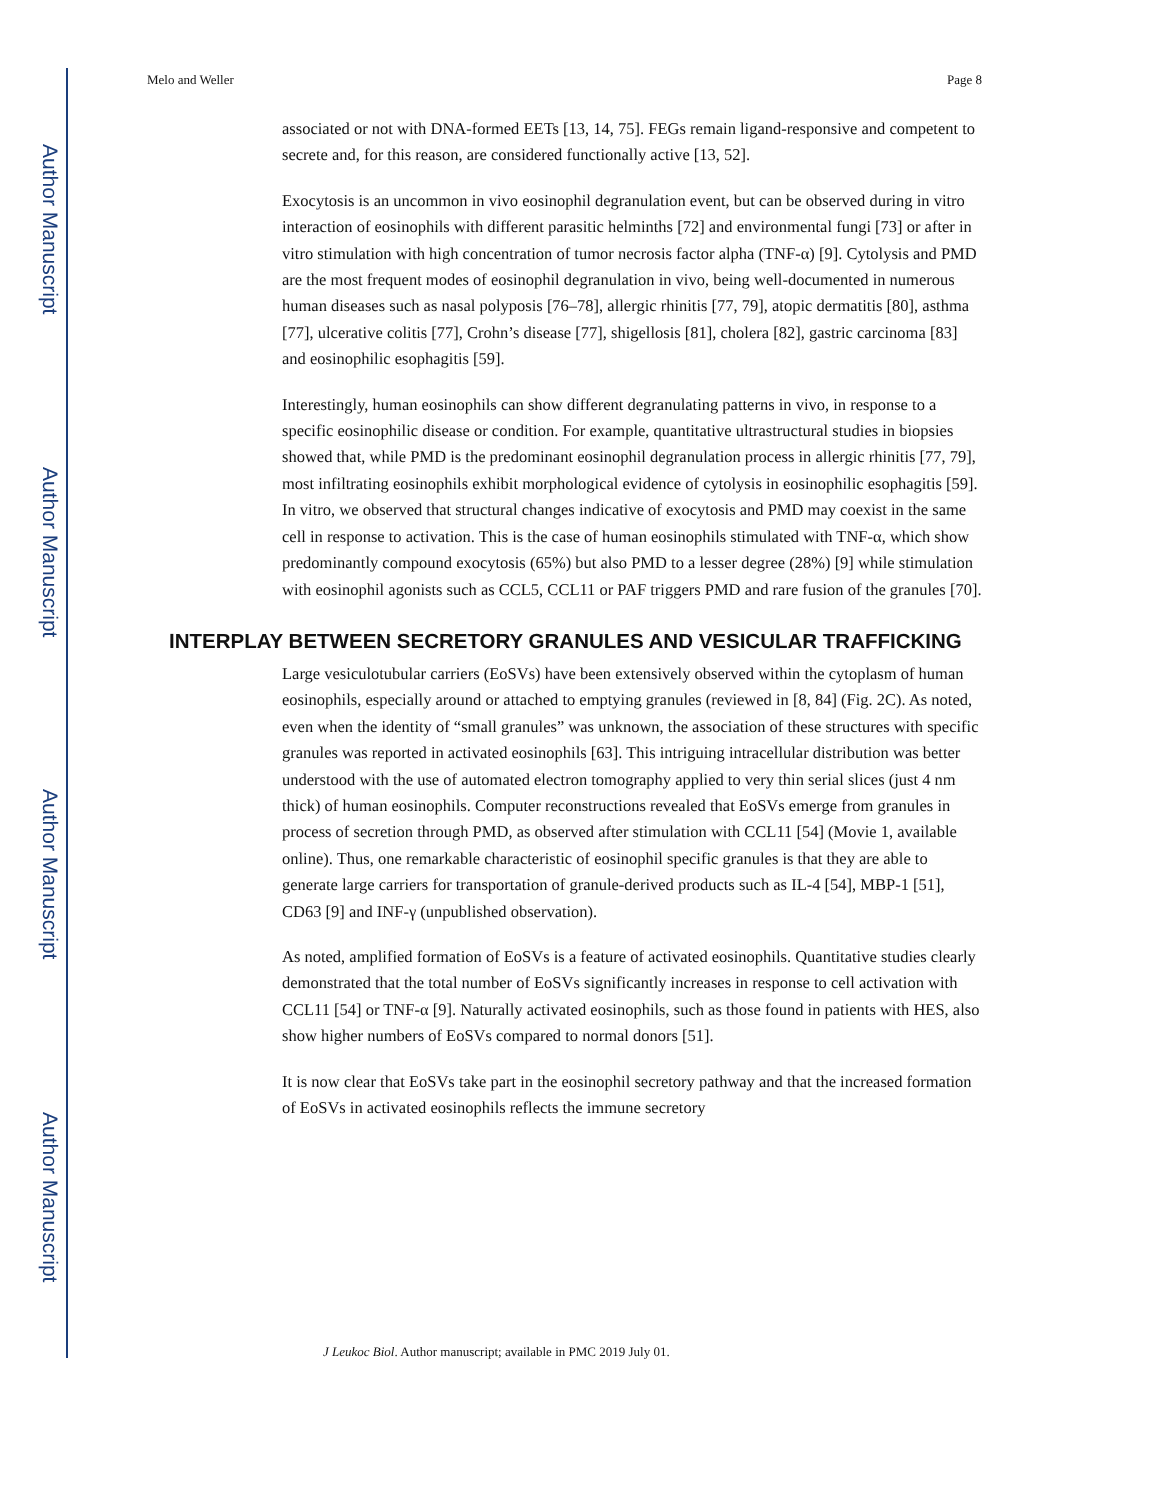Author Manuscript
Author Manuscript
Author Manuscript
Author Manuscript
Melo and Weller Page 8
associated or not with DNA-formed EETs [13, 14, 75]. FEGs remain ligand-responsive and competent to secrete and, for this reason, are considered functionally active [13, 52].
Exocytosis is an uncommon in vivo eosinophil degranulation event, but can be observed during in vitro interaction of eosinophils with different parasitic helminths [72] and environmental fungi [73] or after in vitro stimulation with high concentration of tumor necrosis factor alpha (TNF-α) [9]. Cytolysis and PMD are the most frequent modes of eosinophil degranulation in vivo, being well-documented in numerous human diseases such as nasal polyposis [76–78], allergic rhinitis [77, 79], atopic dermatitis [80], asthma [77], ulcerative colitis [77], Crohn’s disease [77], shigellosis [81], cholera [82], gastric carcinoma [83] and eosinophilic esophagitis [59].
Interestingly, human eosinophils can show different degranulating patterns in vivo, in response to a specific eosinophilic disease or condition. For example, quantitative ultrastructural studies in biopsies showed that, while PMD is the predominant eosinophil degranulation process in allergic rhinitis [77, 79], most infiltrating eosinophils exhibit morphological evidence of cytolysis in eosinophilic esophagitis [59]. In vitro, we observed that structural changes indicative of exocytosis and PMD may coexist in the same cell in response to activation. This is the case of human eosinophils stimulated with TNF-α, which show predominantly compound exocytosis (65%) but also PMD to a lesser degree (28%) [9] while stimulation with eosinophil agonists such as CCL5, CCL11 or PAF triggers PMD and rare fusion of the granules [70].
INTERPLAY BETWEEN SECRETORY GRANULES AND VESICULAR TRAFFICKING
Large vesiculotubular carriers (EoSVs) have been extensively observed within the cytoplasm of human eosinophils, especially around or attached to emptying granules (reviewed in [8, 84] (Fig. 2C). As noted, even when the identity of “small granules” was unknown, the association of these structures with specific granules was reported in activated eosinophils [63]. This intriguing intracellular distribution was better understood with the use of automated electron tomography applied to very thin serial slices (just 4 nm thick) of human eosinophils. Computer reconstructions revealed that EoSVs emerge from granules in process of secretion through PMD, as observed after stimulation with CCL11 [54] (Movie 1, available online). Thus, one remarkable characteristic of eosinophil specific granules is that they are able to generate large carriers for transportation of granule-derived products such as IL-4 [54], MBP-1 [51], CD63 [9] and INF-γ (unpublished observation).
As noted, amplified formation of EoSVs is a feature of activated eosinophils. Quantitative studies clearly demonstrated that the total number of EoSVs significantly increases in response to cell activation with CCL11 [54] or TNF-α [9]. Naturally activated eosinophils, such as those found in patients with HES, also show higher numbers of EoSVs compared to normal donors [51].
It is now clear that EoSVs take part in the eosinophil secretory pathway and that the increased formation of EoSVs in activated eosinophils reflects the immune secretory
J Leukoc Biol. Author manuscript; available in PMC 2019 July 01.